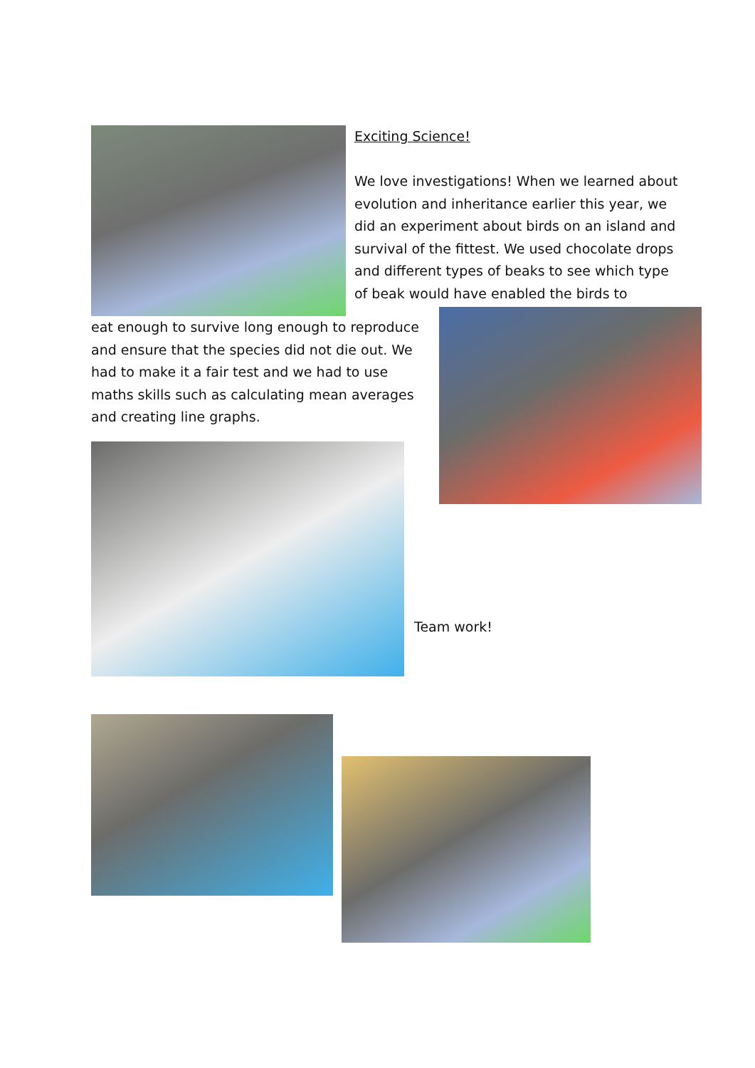Exciting Science!
We love investigations! When we learned about evolution and inheritance earlier this year, we did an experiment about birds on an island and survival of the fittest. We used chocolate drops and different types of beaks to see which type of beak would have enabled the birds to
eat enough to survive long enough to reproduce and ensure that the species did not die out. We had to make it a fair test and we had to use maths skills such as calculating mean averages and creating line graphs.
Team work!